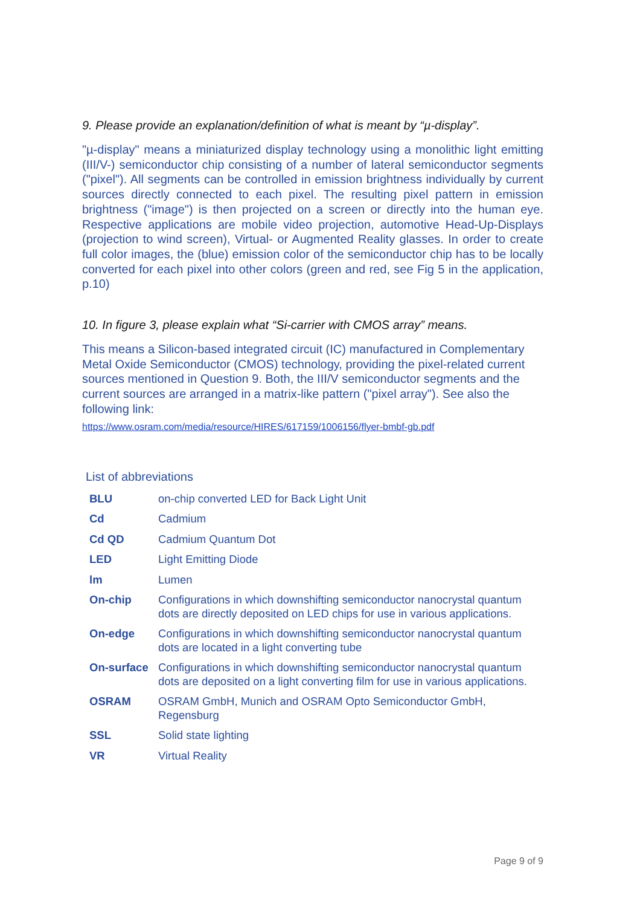9. Please provide an explanation/definition of what is meant by “µ-display”.
"µ-display" means a miniaturized display technology using a monolithic light emitting (III/V-) semiconductor chip consisting of a number of lateral semiconductor segments ("pixel"). All segments can be controlled in emission brightness individually by current sources directly connected to each pixel. The resulting pixel pattern in emission brightness ("image") is then projected on a screen or directly into the human eye. Respective applications are mobile video projection, automotive Head-Up-Displays (projection to wind screen), Virtual- or Augmented Reality glasses. In order to create full color images, the (blue) emission color of the semiconductor chip has to be locally converted for each pixel into other colors (green and red, see Fig 5 in the application, p.10)
10. In figure 3, please explain what “Si-carrier with CMOS array” means.
This means a Silicon-based integrated circuit (IC) manufactured in Complementary Metal Oxide Semiconductor (CMOS) technology, providing the pixel-related current sources mentioned in Question 9. Both, the III/V semiconductor segments and the current sources are arranged in a matrix-like pattern ("pixel array"). See also the following link:
https://www.osram.com/media/resource/HIRES/617159/1006156/flyer-bmbf-gb.pdf
List of abbreviations
| BLU | on-chip converted LED for Back Light Unit |
| Cd | Cadmium |
| Cd QD | Cadmium Quantum Dot |
| LED | Light Emitting Diode |
| lm | Lumen |
| On-chip | Configurations in which downshifting semiconductor nanocrystal quantum dots are directly deposited on LED chips for use in various applications. |
| On-edge | Configurations in which downshifting semiconductor nanocrystal quantum dots are located in a light converting tube |
| On-surface | Configurations in which downshifting semiconductor nanocrystal quantum dots are deposited on a light converting film for use in various applications. |
| OSRAM | OSRAM GmbH, Munich and OSRAM Opto Semiconductor GmbH, Regensburg |
| SSL | Solid state lighting |
| VR | Virtual Reality |
Page 9 of 9